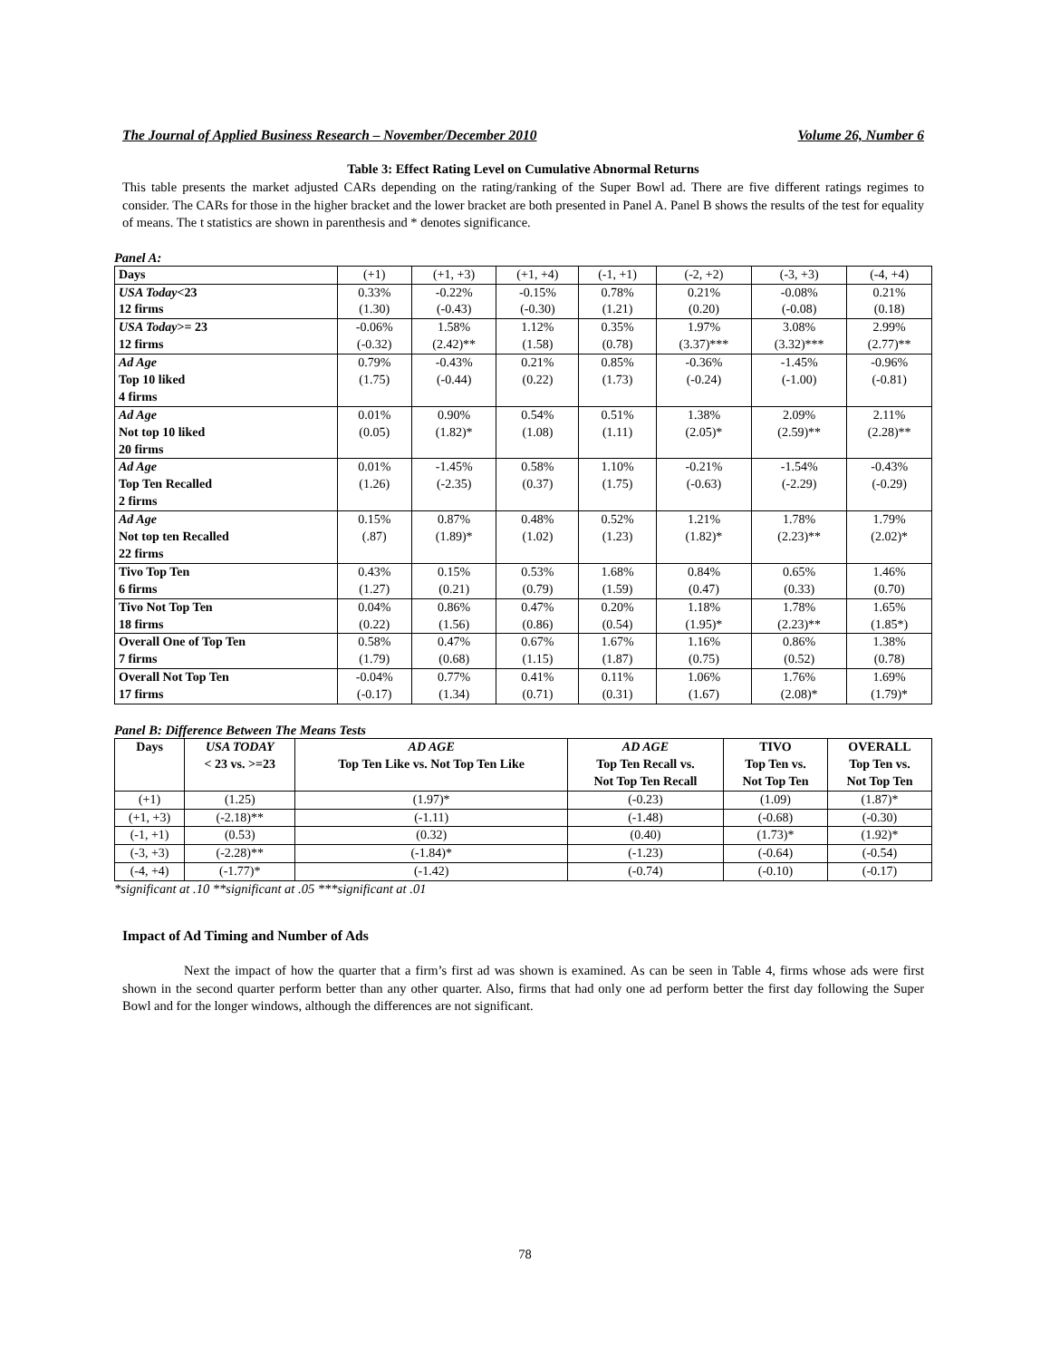The Journal of Applied Business Research – November/December 2010 Volume 26, Number 6
Table 3: Effect Rating Level on Cumulative Abnormal Returns
This table presents the market adjusted CARs depending on the rating/ranking of the Super Bowl ad. There are five different ratings regimes to consider. The CARs for those in the higher bracket and the lower bracket are both presented in Panel A. Panel B shows the results of the test for equality of means. The t statistics are shown in parenthesis and * denotes significance.
Panel A:
| Days | (+1) | (+1, +3) | (+1, +4) | (-1, +1) | (-2, +2) | (-3, +3) | (-4, +4) |
| USA Today <23 12 firms | 0.33% (1.30) | -0.22% (-0.43) | -0.15% (-0.30) | 0.78% (1.21) | 0.21% (0.20) | -0.08% (-0.08) | 0.21% (0.18) |
| USA Today >= 23 12 firms | -0.06% (-0.32) | 1.58% (2.42)** | 1.12% (1.58) | 0.35% (0.78) | 1.97% (3.37)*** | 3.08% (3.32)*** | 2.99% (2.77)** |
| Ad Age Top 10 liked 4 firms | 0.79% (1.75) | -0.43% (-0.44) | 0.21% (0.22) | 0.85% (1.73) | -0.36% (-0.24) | -1.45% (-1.00) | -0.96% (-0.81) |
| Ad Age Not top 10 liked 20 firms | 0.01% (0.05) | 0.90% (1.82)* | 0.54% (1.08) | 0.51% (1.11) | 1.38% (2.05)* | 2.09% (2.59)** | 2.11% (2.28)** |
| Ad Age Top Ten Recalled 2 firms | 0.01% (1.26) | -1.45% (-2.35) | 0.58% (0.37) | 1.10% (1.75) | -0.21% (-0.63) | -1.54% (-2.29) | -0.43% (-0.29) |
| Ad Age Not top ten Recalled 22 firms | 0.15% (.87) | 0.87% (1.89)* | 0.48% (1.02) | 0.52% (1.23) | 1.21% (1.82)* | 1.78% (2.23)** | 1.79% (2.02)* |
| Tivo Top Ten 6 firms | 0.43% (1.27) | 0.15% (0.21) | 0.53% (0.79) | 1.68% (1.59) | 0.84% (0.47) | 0.65% (0.33) | 1.46% (0.70) |
| Tivo Not Top Ten 18 firms | 0.04% (0.22) | 0.86% (1.56) | 0.47% (0.86) | 0.20% (0.54) | 1.18% (1.95)* | 1.78% (2.23)** | 1.65% (1.85*) |
| Overall One of Top Ten 7 firms | 0.58% (1.79) | 0.47% (0.68) | 0.67% (1.15) | 1.67% (1.87) | 1.16% (0.75) | 0.86% (0.52) | 1.38% (0.78) |
| Overall Not Top Ten 17 firms | -0.04% (-0.17) | 0.77% (1.34) | 0.41% (0.71) | 0.11% (0.31) | 1.06% (1.67) | 1.76% (2.08)* | 1.69% (1.79)* |
Panel B: Difference Between The Means Tests
| Days | USA TODAY < 23 vs. >=23 | AD AGE Top Ten Like vs. Not Top Ten Like | AD AGE Top Ten Recall vs. Not Top Ten Recall | TIVO Top Ten vs. Not Top Ten | OVERALL Top Ten vs. Not Top Ten |
| --- | --- | --- | --- | --- | --- |
| (+1) | (1.25) | (1.97)* | (-0.23) | (1.09) | (1.87)* |
| (+1, +3) | (-2.18)** | (-1.11) | (-1.48) | (-0.68) | (-0.30) |
| (-1, +1) | (0.53) | (0.32) | (0.40) | (1.73)* | (1.92)* |
| (-3, +3) | (-2.28)** | (-1.84)* | (-1.23) | (-0.64) | (-0.54) |
| (-4, +4) | (-1.77)* | (-1.42) | (-0.74) | (-0.10) | (-0.17) |
*significant at .10 **significant at .05 ***significant at .01
Impact of Ad Timing and Number of Ads
Next the impact of how the quarter that a firm’s first ad was shown is examined. As can be seen in Table 4, firms whose ads were first shown in the second quarter perform better than any other quarter. Also, firms that had only one ad perform better the first day following the Super Bowl and for the longer windows, although the differences are not significant.
78